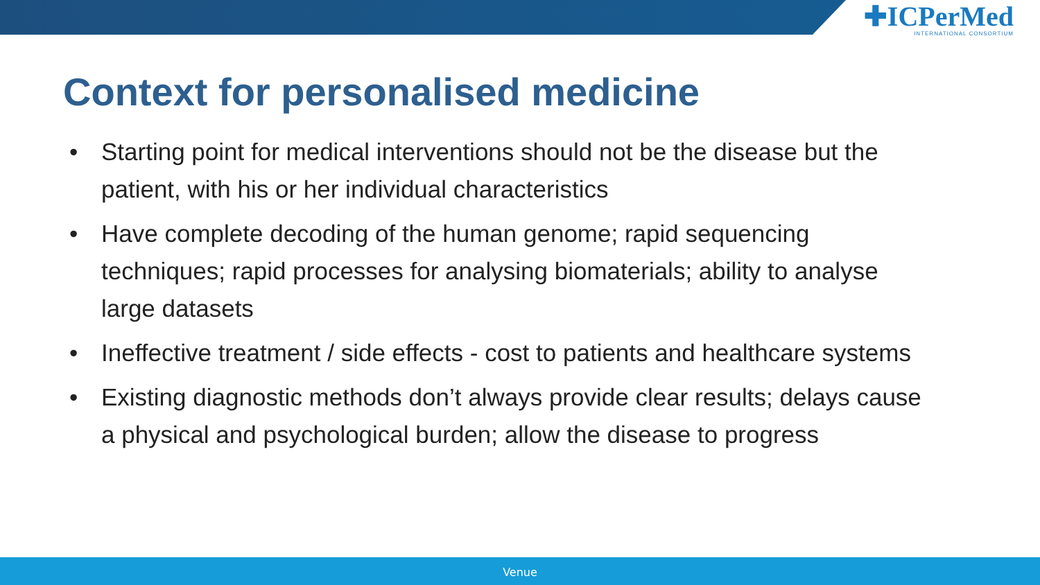✚ICPerMed
INTERNATIONAL CONSORTIUM
Context for personalised medicine
• Starting point for medical interventions should not be the disease but the patient, with his or her individual characteristics
• Have complete decoding of the human genome; rapid sequencing techniques; rapid processes for analysing biomaterials; ability to analyse large datasets
• Ineffective treatment / side effects - cost to patients and healthcare systems
• Existing diagnostic methods don’t always provide clear results; delays cause a physical and psychological burden; allow the disease to progress
Venue